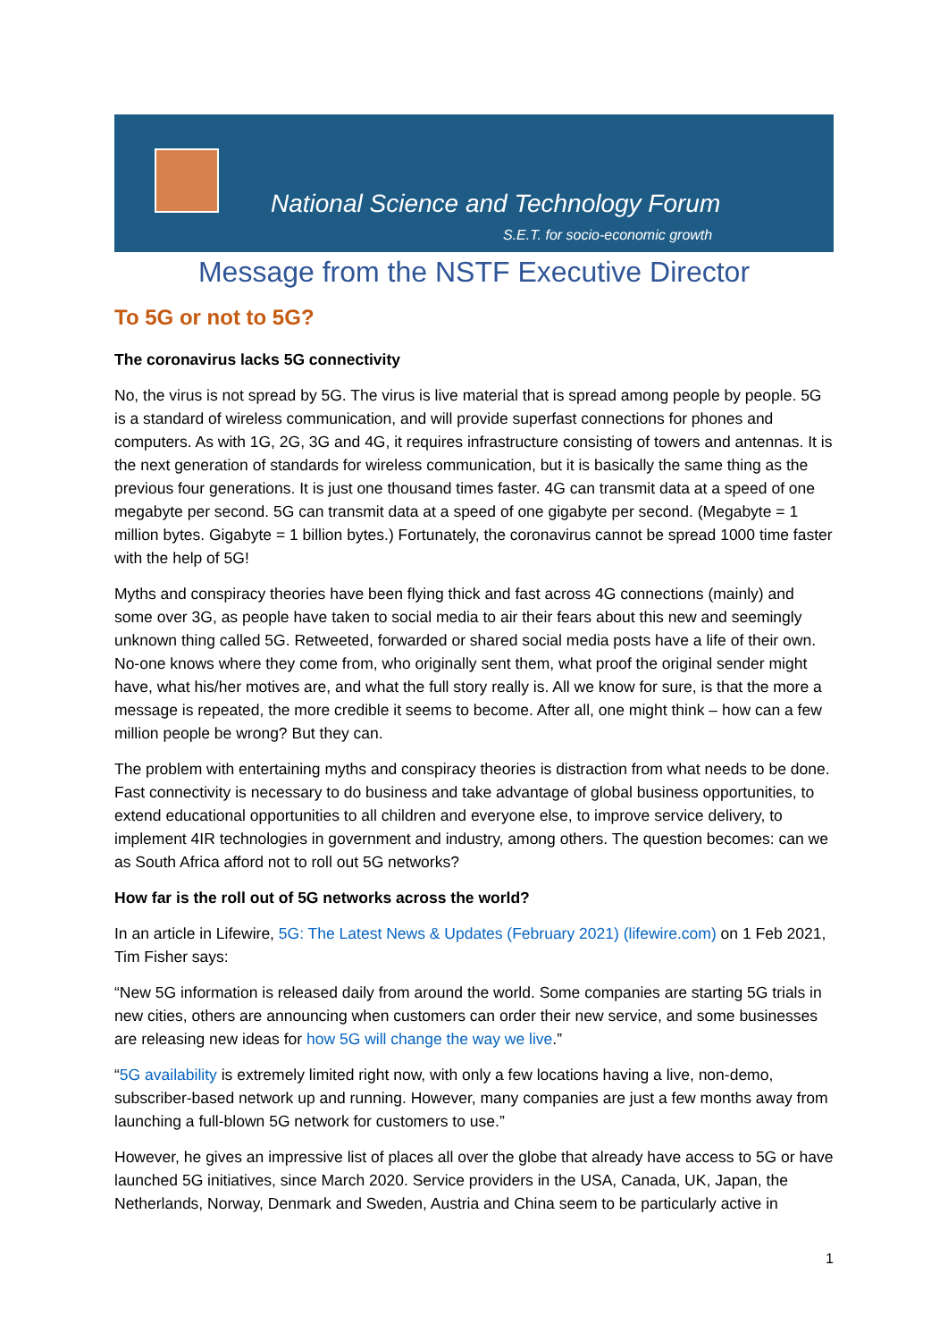National Science and Technology Forum
S.E.T. for socio-economic growth
Message from the NSTF Executive Director
To 5G or not to 5G?
The coronavirus lacks 5G connectivity
No, the virus is not spread by 5G. The virus is live material that is spread among people by people. 5G is a standard of wireless communication, and will provide superfast connections for phones and computers. As with 1G, 2G, 3G and 4G, it requires infrastructure consisting of towers and antennas. It is the next generation of standards for wireless communication, but it is basically the same thing as the previous four generations. It is just one thousand times faster. 4G can transmit data at a speed of one megabyte per second. 5G can transmit data at a speed of one gigabyte per second. (Megabyte = 1 million bytes. Gigabyte = 1 billion bytes.) Fortunately, the coronavirus cannot be spread 1000 time faster with the help of 5G!
Myths and conspiracy theories have been flying thick and fast across 4G connections (mainly) and some over 3G, as people have taken to social media to air their fears about this new and seemingly unknown thing called 5G. Retweeted, forwarded or shared social media posts have a life of their own. No-one knows where they come from, who originally sent them, what proof the original sender might have, what his/her motives are, and what the full story really is. All we know for sure, is that the more a message is repeated, the more credible it seems to become. After all, one might think – how can a few million people be wrong? But they can.
The problem with entertaining myths and conspiracy theories is distraction from what needs to be done. Fast connectivity is necessary to do business and take advantage of global business opportunities, to extend educational opportunities to all children and everyone else, to improve service delivery, to implement 4IR technologies in government and industry, among others. The question becomes: can we as South Africa afford not to roll out 5G networks?
How far is the roll out of 5G networks across the world?
In an article in Lifewire, 5G: The Latest News & Updates (February 2021) (lifewire.com) on 1 Feb 2021, Tim Fisher says:
“New 5G information is released daily from around the world. Some companies are starting 5G trials in new cities, others are announcing when customers can order their new service, and some businesses are releasing new ideas for how 5G will change the way we live.”
“5G availability is extremely limited right now, with only a few locations having a live, non-demo, subscriber-based network up and running. However, many companies are just a few months away from launching a full-blown 5G network for customers to use.”
However, he gives an impressive list of places all over the globe that already have access to 5G or have launched 5G initiatives, since March 2020. Service providers in the USA, Canada, UK, Japan, the Netherlands, Norway, Denmark and Sweden, Austria and China seem to be particularly active in
1